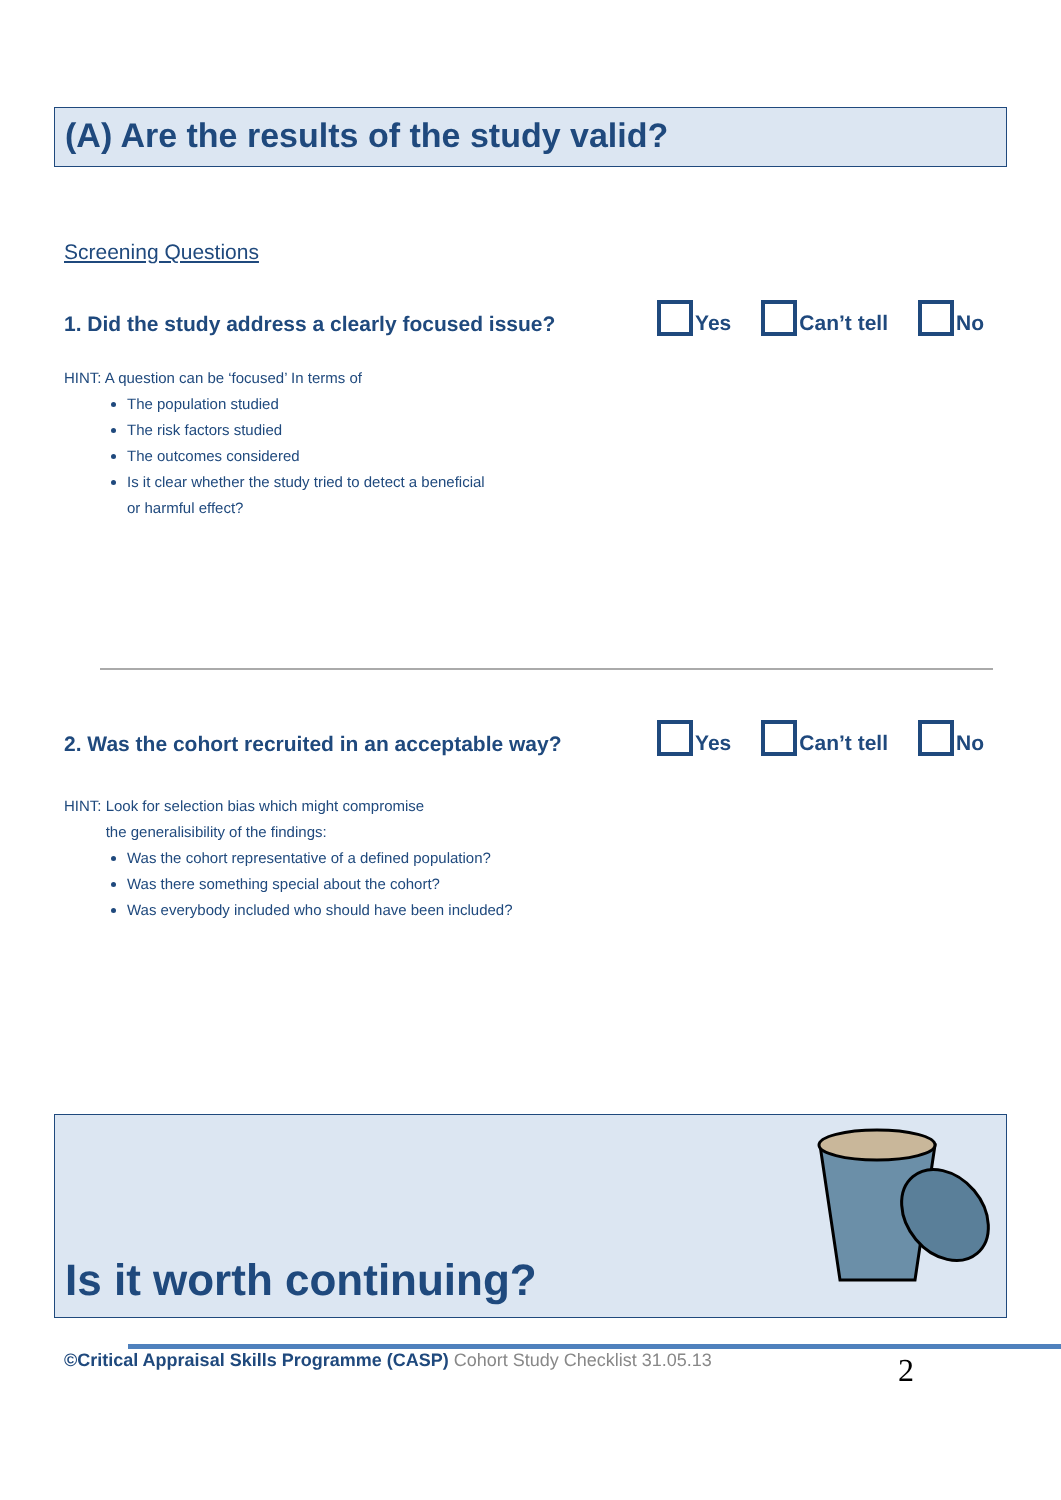(A) Are the results of the study valid?
Screening Questions
1. Did the study address a clearly focused issue?
Yes Can’t tell No
HINT: A question can be ‘focused’ In terms of
The population studied
The risk factors studied
The outcomes considered
Is it clear whether the study tried to detect a beneficial
or harmful effect?
2. Was the cohort recruited in an acceptable way?
Yes Can’t tell No
HINT: Look for selection bias which might compromise
the generalisibility of the findings:
Was the cohort representative of a defined population?
Was there something special about the cohort?
Was everybody included who should have been included?
Is it worth continuing?
©Critical Appraisal Skills Programme (CASP) Cohort Study Checklist 31.05.13
2